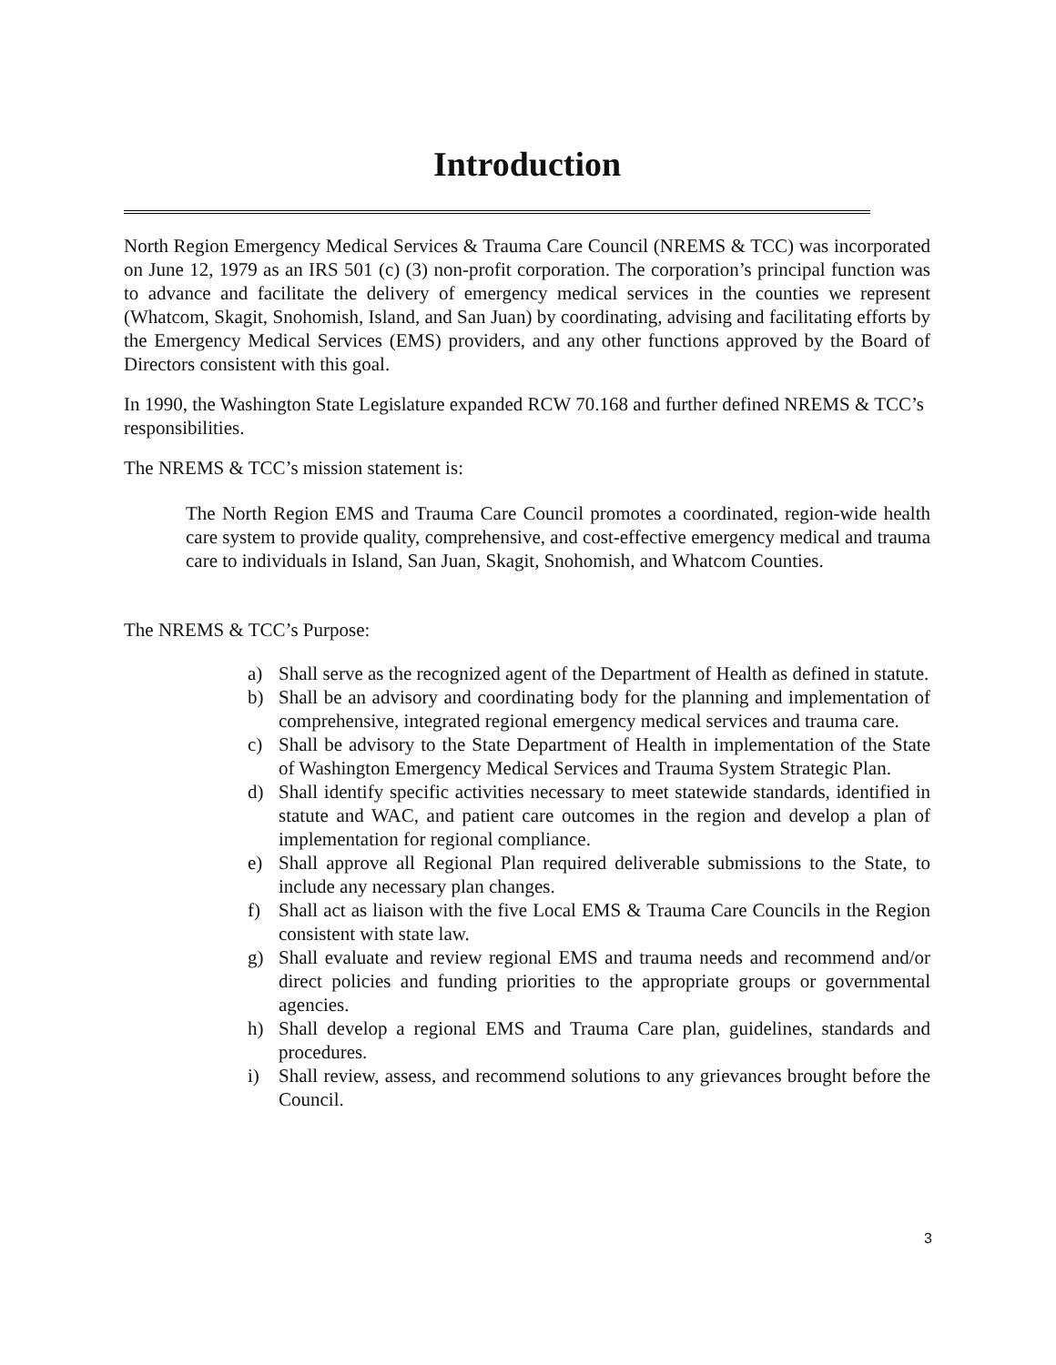Introduction
North Region Emergency Medical Services & Trauma Care Council (NREMS & TCC) was incorporated on June 12, 1979 as an IRS 501 (c) (3) non-profit corporation. The corporation’s principal function was to advance and facilitate the delivery of emergency medical services in the counties we represent (Whatcom, Skagit, Snohomish, Island, and San Juan) by coordinating, advising and facilitating efforts by the Emergency Medical Services (EMS) providers, and any other functions approved by the Board of Directors consistent with this goal.
In 1990, the Washington State Legislature expanded RCW 70.168 and further defined NREMS & TCC’s responsibilities.
The NREMS & TCC’s mission statement is:
The North Region EMS and Trauma Care Council promotes a coordinated, region-wide health care system to provide quality, comprehensive, and cost-effective emergency medical and trauma care to individuals in Island, San Juan, Skagit, Snohomish, and Whatcom Counties.
The NREMS & TCC’s Purpose:
a) Shall serve as the recognized agent of the Department of Health as defined in statute.
b) Shall be an advisory and coordinating body for the planning and implementation of comprehensive, integrated regional emergency medical services and trauma care.
c) Shall be advisory to the State Department of Health in implementation of the State of Washington Emergency Medical Services and Trauma System Strategic Plan.
d) Shall identify specific activities necessary to meet statewide standards, identified in statute and WAC, and patient care outcomes in the region and develop a plan of implementation for regional compliance.
e) Shall approve all Regional Plan required deliverable submissions to the State, to include any necessary plan changes.
f) Shall act as liaison with the five Local EMS & Trauma Care Councils in the Region consistent with state law.
g) Shall evaluate and review regional EMS and trauma needs and recommend and/or direct policies and funding priorities to the appropriate groups or governmental agencies.
h) Shall develop a regional EMS and Trauma Care plan, guidelines, standards and procedures.
i) Shall review, assess, and recommend solutions to any grievances brought before the Council.
3